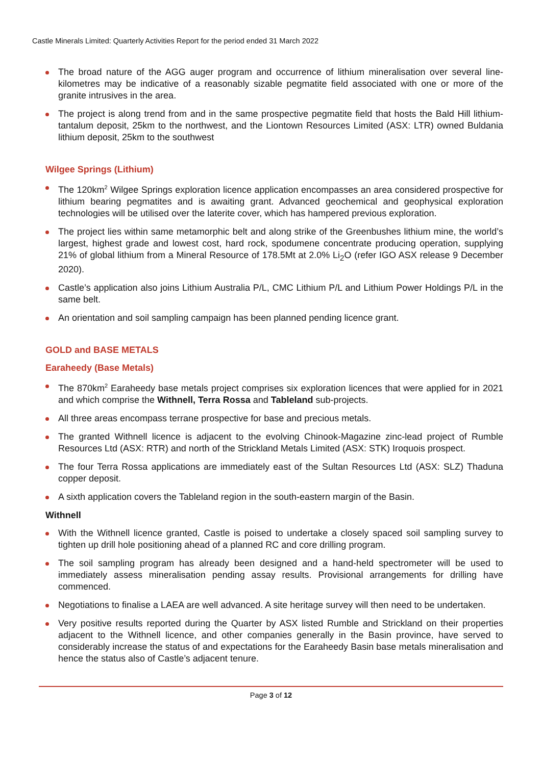Castle Minerals Limited: Quarterly Activities Report for the period ended 31 March 2022
The broad nature of the AGG auger program and occurrence of lithium mineralisation over several line-kilometres may be indicative of a reasonably sizable pegmatite field associated with one or more of the granite intrusives in the area.
The project is along trend from and in the same prospective pegmatite field that hosts the Bald Hill lithium-tantalum deposit, 25km to the northwest, and the Liontown Resources Limited (ASX: LTR) owned Buldania lithium deposit, 25km to the southwest
Wilgee Springs (Lithium)
The 120km<sup>2</sup> Wilgee Springs exploration licence application encompasses an area considered prospective for lithium bearing pegmatites and is awaiting grant. Advanced geochemical and geophysical exploration technologies will be utilised over the laterite cover, which has hampered previous exploration.
The project lies within same metamorphic belt and along strike of the Greenbushes lithium mine, the world’s largest, highest grade and lowest cost, hard rock, spodumene concentrate producing operation, supplying 21% of global lithium from a Mineral Resource of 178.5Mt at 2.0% Li<sub>2</sub>O (refer IGO ASX release 9 December 2020).
Castle’s application also joins Lithium Australia P/L, CMC Lithium P/L and Lithium Power Holdings P/L in the same belt.
An orientation and soil sampling campaign has been planned pending licence grant.
GOLD and BASE METALS
Earaheedy (Base Metals)
The 870km<sup>2</sup> Earaheedy base metals project comprises six exploration licences that were applied for in 2021 and which comprise the Withnell, Terra Rossa and Tableland sub-projects.
All three areas encompass terrane prospective for base and precious metals.
The granted Withnell licence is adjacent to the evolving Chinook-Magazine zinc-lead project of Rumble Resources Ltd (ASX: RTR) and north of the Strickland Metals Limited (ASX: STK) Iroquois prospect.
The four Terra Rossa applications are immediately east of the Sultan Resources Ltd (ASX: SLZ) Thaduna copper deposit.
A sixth application covers the Tableland region in the south-eastern margin of the Basin.
Withnell
With the Withnell licence granted, Castle is poised to undertake a closely spaced soil sampling survey to tighten up drill hole positioning ahead of a planned RC and core drilling program.
The soil sampling program has already been designed and a hand-held spectrometer will be used to immediately assess mineralisation pending assay results. Provisional arrangements for drilling have commenced.
Negotiations to finalise a LAEA are well advanced. A site heritage survey will then need to be undertaken.
Very positive results reported during the Quarter by ASX listed Rumble and Strickland on their properties adjacent to the Withnell licence, and other companies generally in the Basin province, have served to considerably increase the status of and expectations for the Earaheedy Basin base metals mineralisation and hence the status also of Castle’s adjacent tenure.
Page 3 of 12